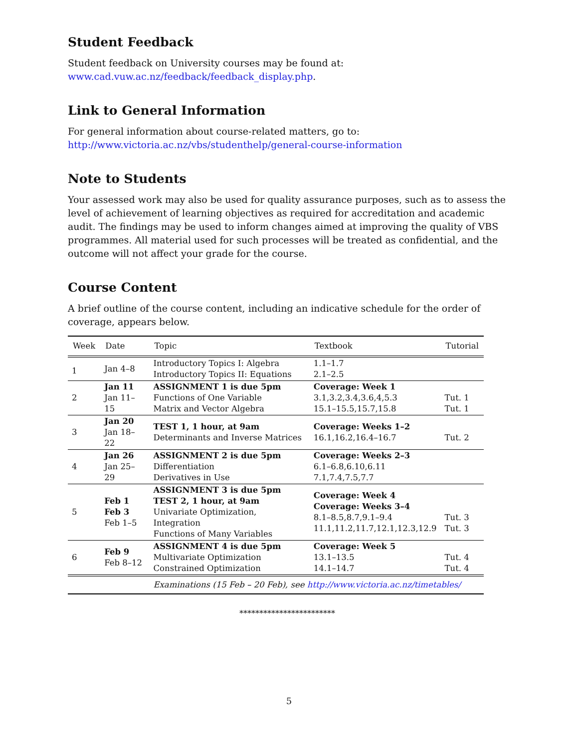Student Feedback
Student feedback on University courses may be found at:
www.cad.vuw.ac.nz/feedback/feedback_display.php.
Link to General Information
For general information about course-related matters, go to:
http://www.victoria.ac.nz/vbs/studenthelp/general-course-information
Note to Students
Your assessed work may also be used for quality assurance purposes, such as to assess the level of achievement of learning objectives as required for accreditation and academic audit. The findings may be used to inform changes aimed at improving the quality of VBS programmes. All material used for such processes will be treated as confidential, and the outcome will not affect your grade for the course.
Course Content
A brief outline of the course content, including an indicative schedule for the order of coverage, appears below.
| Week | Date | Topic | Textbook | Tutorial |
| --- | --- | --- | --- | --- |
| 1 | Jan 4–8 | Introductory Topics I: Algebra Introductory Topics II: Equations | 1.1–1.7 2.1–2.5 | |
| 2 | Jan 11 Jan 11–15 | ASSIGNMENT 1 is due 5pm Functions of One Variable Matrix and Vector Algebra | Coverage: Week 1 3.1,3.2,3.4,3.6,4,5.3 15.1–15.5,15.7,15.8 | Tut. 1 Tut. 1 |
| 3 | Jan 20 Jan 18–22 | TEST 1, 1 hour, at 9am Determinants and Inverse Matrices | Coverage: Weeks 1–2 16.1,16.2,16.4–16.7 | Tut. 2 |
| 4 | Jan 26 Jan 25–29 | ASSIGNMENT 2 is due 5pm Differentiation Derivatives in Use | Coverage: Weeks 2–3 6.1–6.8,6.10,6.11 7.1,7.4,7.5,7.7 | |
| 5 | Feb 1 Feb 3 Feb 1–5 | ASSIGNMENT 3 is due 5pm TEST 2, 1 hour, at 9am Univariate Optimization, Integration Functions of Many Variables | Coverage: Week 4 Coverage: Weeks 3–4 8.1–8.5,8.7,9.1–9.4 11.1,11.2,11.7,12.1,12.3,12.9 | Tut. 3 Tut. 3 |
| 6 | Feb 9 Feb 8–12 | ASSIGNMENT 4 is due 5pm Multivariate Optimization Constrained Optimization | Coverage: Week 5 13.1–13.5 14.1–14.7 | Tut. 4 Tut. 4 |
| | | Examinations (15 Feb – 20 Feb), see http://www.victoria.ac.nz/timetables/ | | |
************************
5